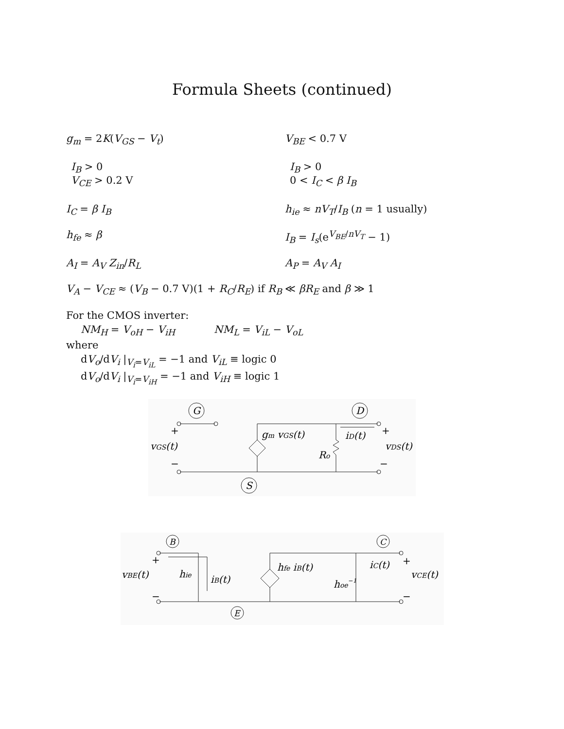Formula Sheets (continued)
g<sub>m</sub> = 2K(V<sub>GS</sub> − V<sub>t</sub>) V<sub>BE</sub> < 0.7 V
I<sub>B</sub> > 0
V<sub>CE</sub> > 0.2 V
I<sub>B</sub> > 0
0 < I<sub>C</sub> < β I<sub>B</sub>
I<sub>C</sub> = β I<sub>B</sub> h<sub>ie</sub> ≈ nV<sub>T</sub>/I<sub>B</sub> (n = 1 usually)
h<sub>fe</sub> ≈ β I<sub>B</sub> = I<sub>s</sub>(e<sup>V<sub>BE</sub>/nV<sub>T</sub></sup> − 1)
A<sub>I</sub> = A<sub>V</sub> Z<sub>in</sub>/R<sub>L</sub> A<sub>P</sub> = A<sub>V</sub> A<sub>I</sub>
V<sub>A</sub> − V<sub>CE</sub> ≈ (V<sub>B</sub> − 0.7 V)(1 + R<sub>C</sub>/R<sub>E</sub>) if R<sub>B</sub> ≪ βR<sub>E</sub> and β ≫ 1
For the CMOS inverter:
NM<sub>H</sub> = V<sub>oH</sub> − V<sub>iH</sub> NM<sub>L</sub> = V<sub>iL</sub> − V<sub>oL</sub>
where
dV<sub>o</sub>/dV<sub>i</sub> |<sub>V<sub>i</sub>=V<sub>iL</sub></sub> = −1 and V<sub>iL</sub> ≡ logic 0
dV<sub>o</sub>/dV<sub>i</sub> |<sub>V<sub>i</sub>=V<sub>iH</sub></sub> = −1 and V<sub>iH</sub> ≡ logic 1
G
D
S
+
vGS(t)
−
gm vGS(t)
iD(t)
Ro
+
vDS(t)
−
B
C
E
+
vBE(t)
−
hie
iB(t)
hfe iB(t)
iC(t)
hoe−1
+
vCE(t)
−